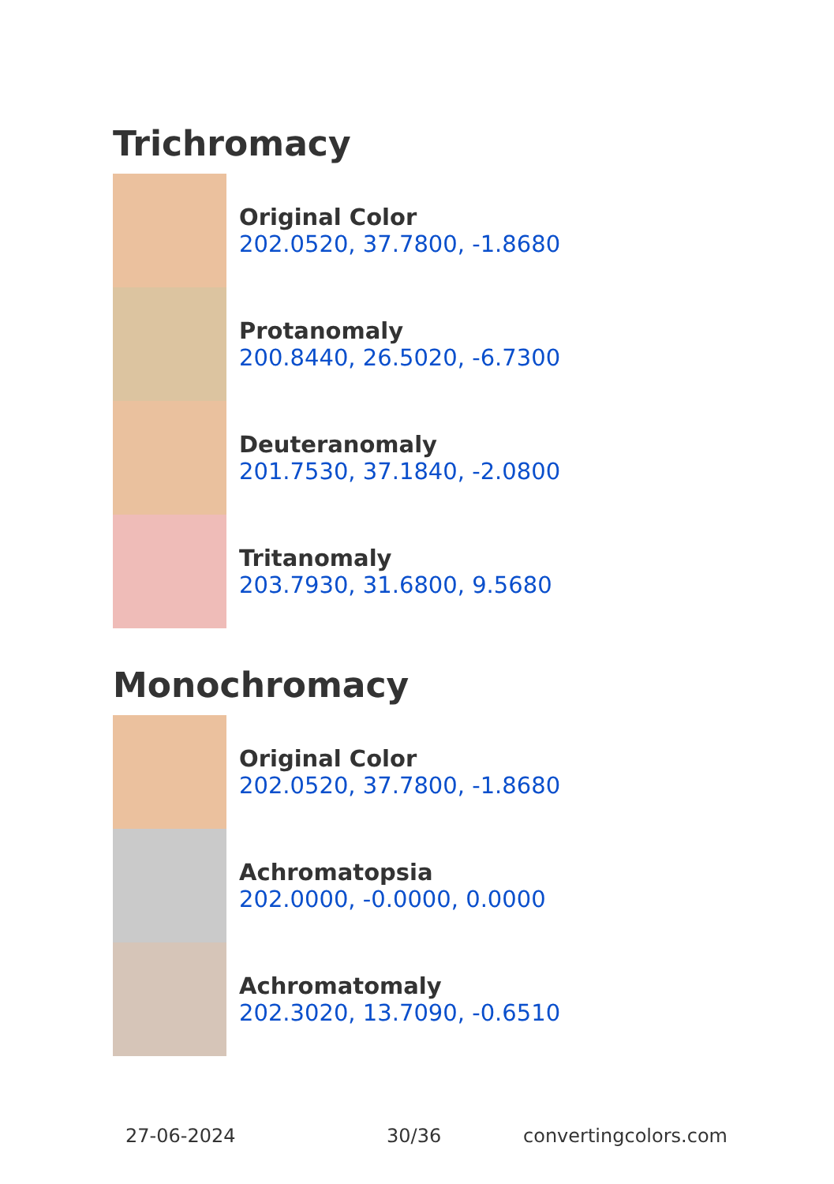Trichromacy
Original Color
202.0520, 37.7800, -1.8680
Protanomaly
200.8440, 26.5020, -6.7300
Deuteranomaly
201.7530, 37.1840, -2.0800
Tritanomaly
203.7930, 31.6800, 9.5680
Monochromacy
Original Color
202.0520, 37.7800, -1.8680
Achromatopsia
202.0000, -0.0000, 0.0000
Achromatomaly
202.3020, 13.7090, -0.6510
27-06-2024 30/36 convertingcolors.com